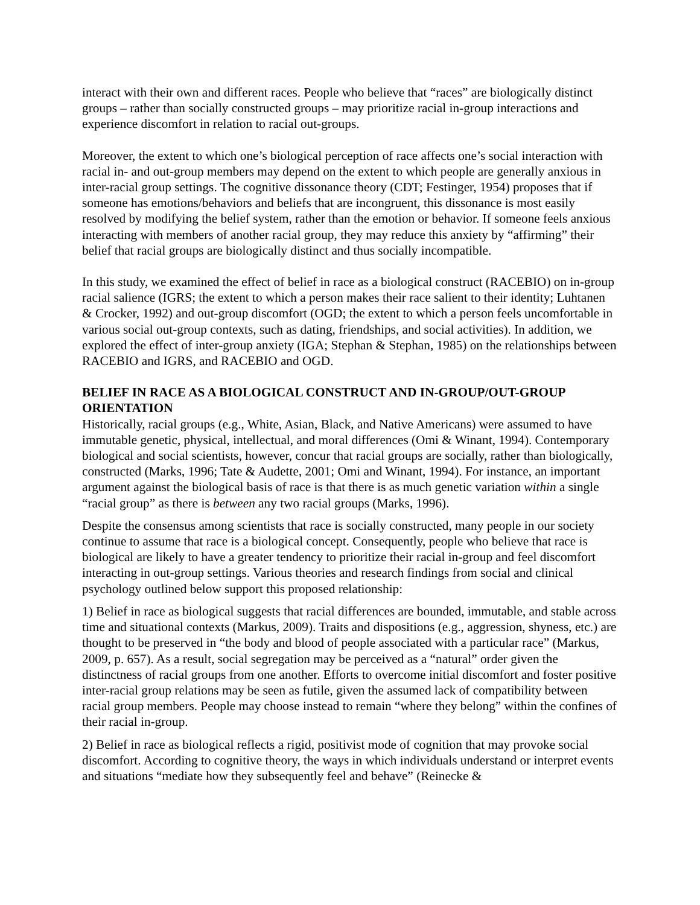interact with their own and different races. People who believe that “races” are biologically distinct groups – rather than socially constructed groups – may prioritize racial in-group interactions and experience discomfort in relation to racial out-groups.
Moreover, the extent to which one’s biological perception of race affects one’s social interaction with racial in- and out-group members may depend on the extent to which people are generally anxious in inter-racial group settings. The cognitive dissonance theory (CDT; Festinger, 1954) proposes that if someone has emotions/behaviors and beliefs that are incongruent, this dissonance is most easily resolved by modifying the belief system, rather than the emotion or behavior. If someone feels anxious interacting with members of another racial group, they may reduce this anxiety by “affirming” their belief that racial groups are biologically distinct and thus socially incompatible.
In this study, we examined the effect of belief in race as a biological construct (RACEBIO) on in-group racial salience (IGRS; the extent to which a person makes their race salient to their identity; Luhtanen & Crocker, 1992) and out-group discomfort (OGD; the extent to which a person feels uncomfortable in various social out-group contexts, such as dating, friendships, and social activities). In addition, we explored the effect of inter-group anxiety (IGA; Stephan & Stephan, 1985) on the relationships between RACEBIO and IGRS, and RACEBIO and OGD.
BELIEF IN RACE AS A BIOLOGICAL CONSTRUCT AND IN-GROUP/OUT-GROUP ORIENTATION
Historically, racial groups (e.g., White, Asian, Black, and Native Americans) were assumed to have immutable genetic, physical, intellectual, and moral differences (Omi & Winant, 1994). Contemporary biological and social scientists, however, concur that racial groups are socially, rather than biologically, constructed (Marks, 1996; Tate & Audette, 2001; Omi and Winant, 1994). For instance, an important argument against the biological basis of race is that there is as much genetic variation within a single “racial group” as there is between any two racial groups (Marks, 1996).
Despite the consensus among scientists that race is socially constructed, many people in our society continue to assume that race is a biological concept. Consequently, people who believe that race is biological are likely to have a greater tendency to prioritize their racial in-group and feel discomfort interacting in out-group settings. Various theories and research findings from social and clinical psychology outlined below support this proposed relationship:
1) Belief in race as biological suggests that racial differences are bounded, immutable, and stable across time and situational contexts (Markus, 2009). Traits and dispositions (e.g., aggression, shyness, etc.) are thought to be preserved in “the body and blood of people associated with a particular race” (Markus, 2009, p. 657). As a result, social segregation may be perceived as a “natural” order given the distinctness of racial groups from one another. Efforts to overcome initial discomfort and foster positive inter-racial group relations may be seen as futile, given the assumed lack of compatibility between racial group members. People may choose instead to remain “where they belong” within the confines of their racial in-group.
2) Belief in race as biological reflects a rigid, positivist mode of cognition that may provoke social discomfort. According to cognitive theory, the ways in which individuals understand or interpret events and situations “mediate how they subsequently feel and behave” (Reinecke &